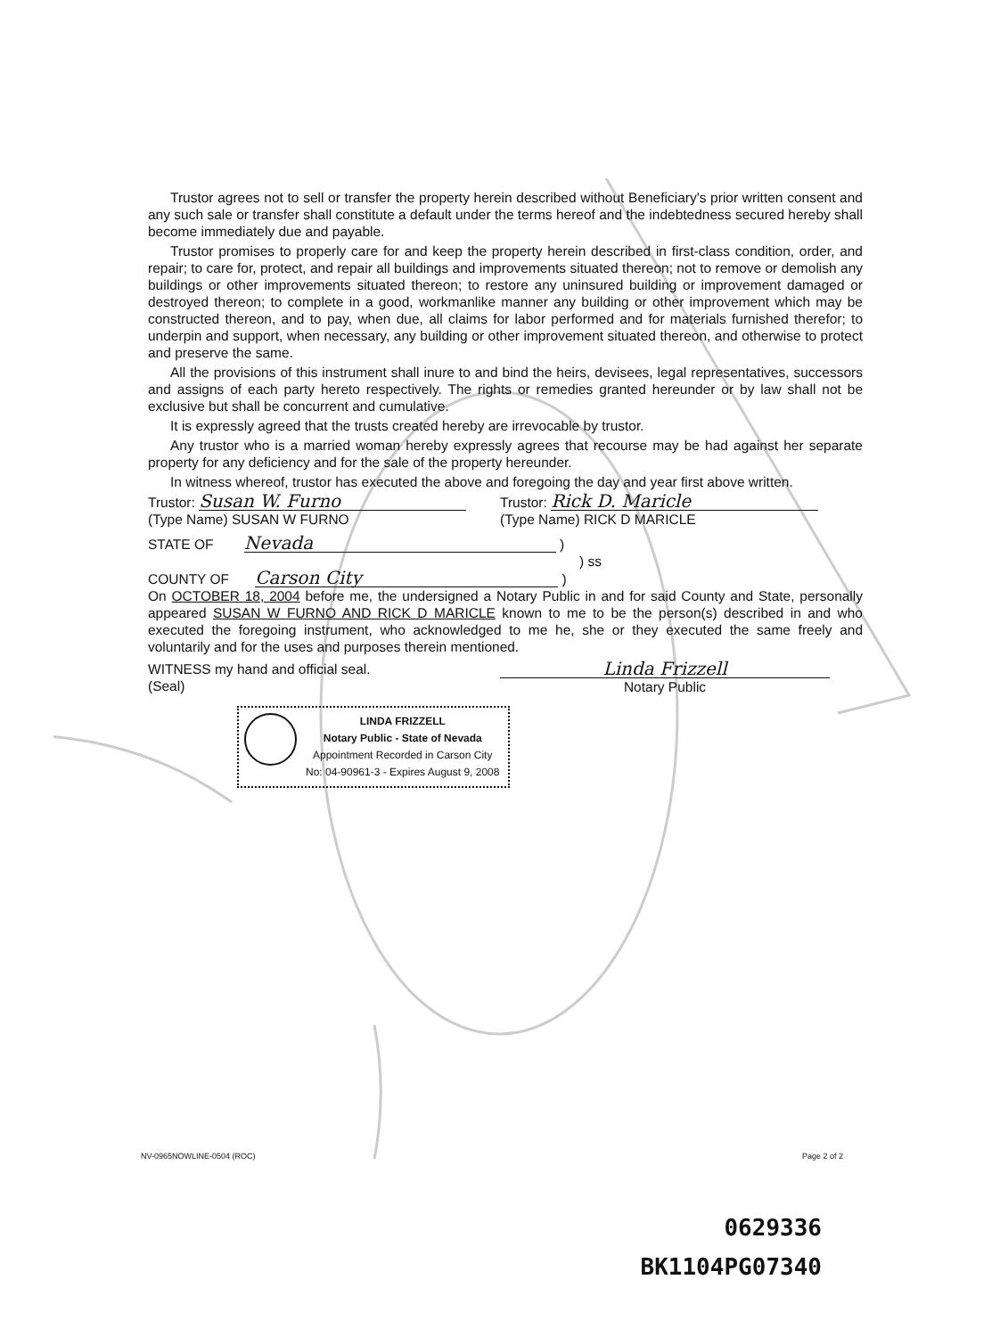Trustor agrees not to sell or transfer the property herein described without Beneficiary's prior written consent and any such sale or transfer shall constitute a default under the terms hereof and the indebtedness secured hereby shall become immediately due and payable.
Trustor promises to properly care for and keep the property herein described in first-class condition, order, and repair; to care for, protect, and repair all buildings and improvements situated thereon; not to remove or demolish any buildings or other improvements situated thereon; to restore any uninsured building or improvement damaged or destroyed thereon; to complete in a good, workmanlike manner any building or other improvement which may be constructed thereon, and to pay, when due, all claims for labor performed and for materials furnished therefor; to underpin and support, when necessary, any building or other improvement situated thereon, and otherwise to protect and preserve the same.
All the provisions of this instrument shall inure to and bind the heirs, devisees, legal representatives, successors and assigns of each party hereto respectively. The rights or remedies granted hereunder or by law shall not be exclusive but shall be concurrent and cumulative.
It is expressly agreed that the trusts created hereby are irrevocable by trustor.
Any trustor who is a married woman hereby expressly agrees that recourse may be had against her separate property for any deficiency and for the sale of the property hereunder.
In witness whereof, trustor has executed the above and foregoing the day and year first above written.
Trustor: Susan W. Furno
(Type Name) SUSAN W FURNO
Trustor: Rick D. Maricle
(Type Name) RICK D MARICLE
STATE OF Nevada )
) ss
COUNTY OF Carson City )
On OCTOBER 18, 2004 before me, the undersigned a Notary Public in and for said County and State, personally appeared SUSAN W FURNO AND RICK D MARICLE known to me to be the person(s) described in and who executed the foregoing instrument, who acknowledged to me he, she or they executed the same freely and voluntarily and for the uses and purposes therein mentioned.
WITNESS my hand and official seal.
(Seal)
Linda Frizzell
Notary Public
LINDA FRIZZELL
Notary Public - State of Nevada
Appointment Recorded in Carson City
No: 04-90961-3 - Expires August 9, 2008
NV-0965NOWLINE-0504 (ROC) Page 2 of 2
0629336
BK1104PG07340